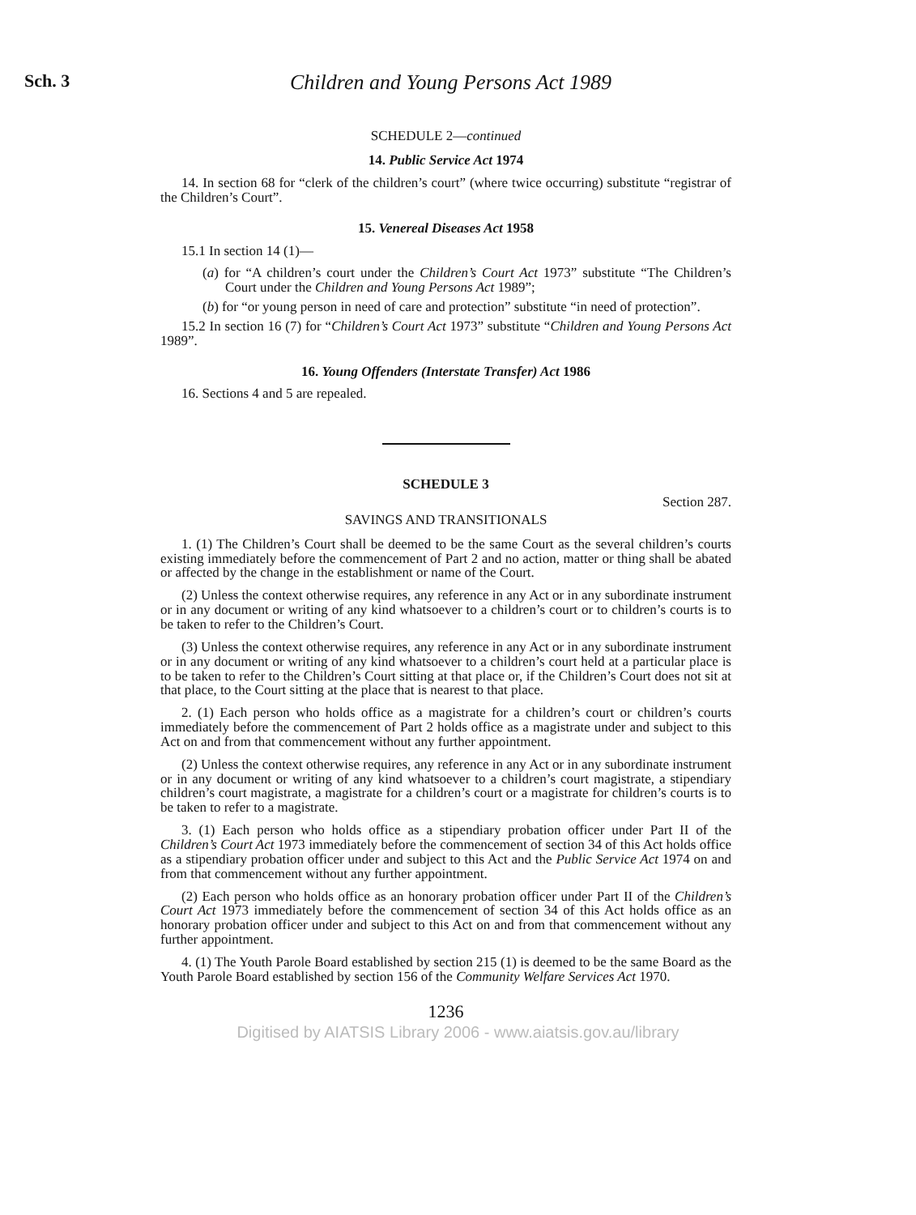Sch. 3
Children and Young Persons Act 1989
SCHEDULE 2—continued
14. Public Service Act 1974
14. In section 68 for “clerk of the children’s court” (where twice occurring) substitute “registrar of the Children’s Court”.
15. Venereal Diseases Act 1958
15.1 In section 14 (1)—
(a) for “A children’s court under the Children’s Court Act 1973” substitute “The Children’s Court under the Children and Young Persons Act 1989”;
(b) for “or young person in need of care and protection” substitute “in need of protection”.
15.2 In section 16 (7) for “Children’s Court Act 1973” substitute “Children and Young Persons Act 1989”.
16. Young Offenders (Interstate Transfer) Act 1986
16. Sections 4 and 5 are repealed.
SCHEDULE 3
Section 287.
SAVINGS AND TRANSITIONALS
1. (1) The Children’s Court shall be deemed to be the same Court as the several children’s courts existing immediately before the commencement of Part 2 and no action, matter or thing shall be abated or affected by the change in the establishment or name of the Court.
(2) Unless the context otherwise requires, any reference in any Act or in any subordinate instrument or in any document or writing of any kind whatsoever to a children’s court or to children’s courts is to be taken to refer to the Children’s Court.
(3) Unless the context otherwise requires, any reference in any Act or in any subordinate instrument or in any document or writing of any kind whatsoever to a children’s court held at a particular place is to be taken to refer to the Children’s Court sitting at that place or, if the Children’s Court does not sit at that place, to the Court sitting at the place that is nearest to that place.
2. (1) Each person who holds office as a magistrate for a children’s court or children’s courts immediately before the commencement of Part 2 holds office as a magistrate under and subject to this Act on and from that commencement without any further appointment.
(2) Unless the context otherwise requires, any reference in any Act or in any subordinate instrument or in any document or writing of any kind whatsoever to a children’s court magistrate, a stipendiary children’s court magistrate, a magistrate for a children’s court or a magistrate for children’s courts is to be taken to refer to a magistrate.
3. (1) Each person who holds office as a stipendiary probation officer under Part II of the Children’s Court Act 1973 immediately before the commencement of section 34 of this Act holds office as a stipendiary probation officer under and subject to this Act and the Public Service Act 1974 on and from that commencement without any further appointment.
(2) Each person who holds office as an honorary probation officer under Part II of the Children’s Court Act 1973 immediately before the commencement of section 34 of this Act holds office as an honorary probation officer under and subject to this Act on and from that commencement without any further appointment.
4. (1) The Youth Parole Board established by section 215 (1) is deemed to be the same Board as the Youth Parole Board established by section 156 of the Community Welfare Services Act 1970.
1236
Digitised by AIATSIS Library 2006 - www.aiatsis.gov.au/library